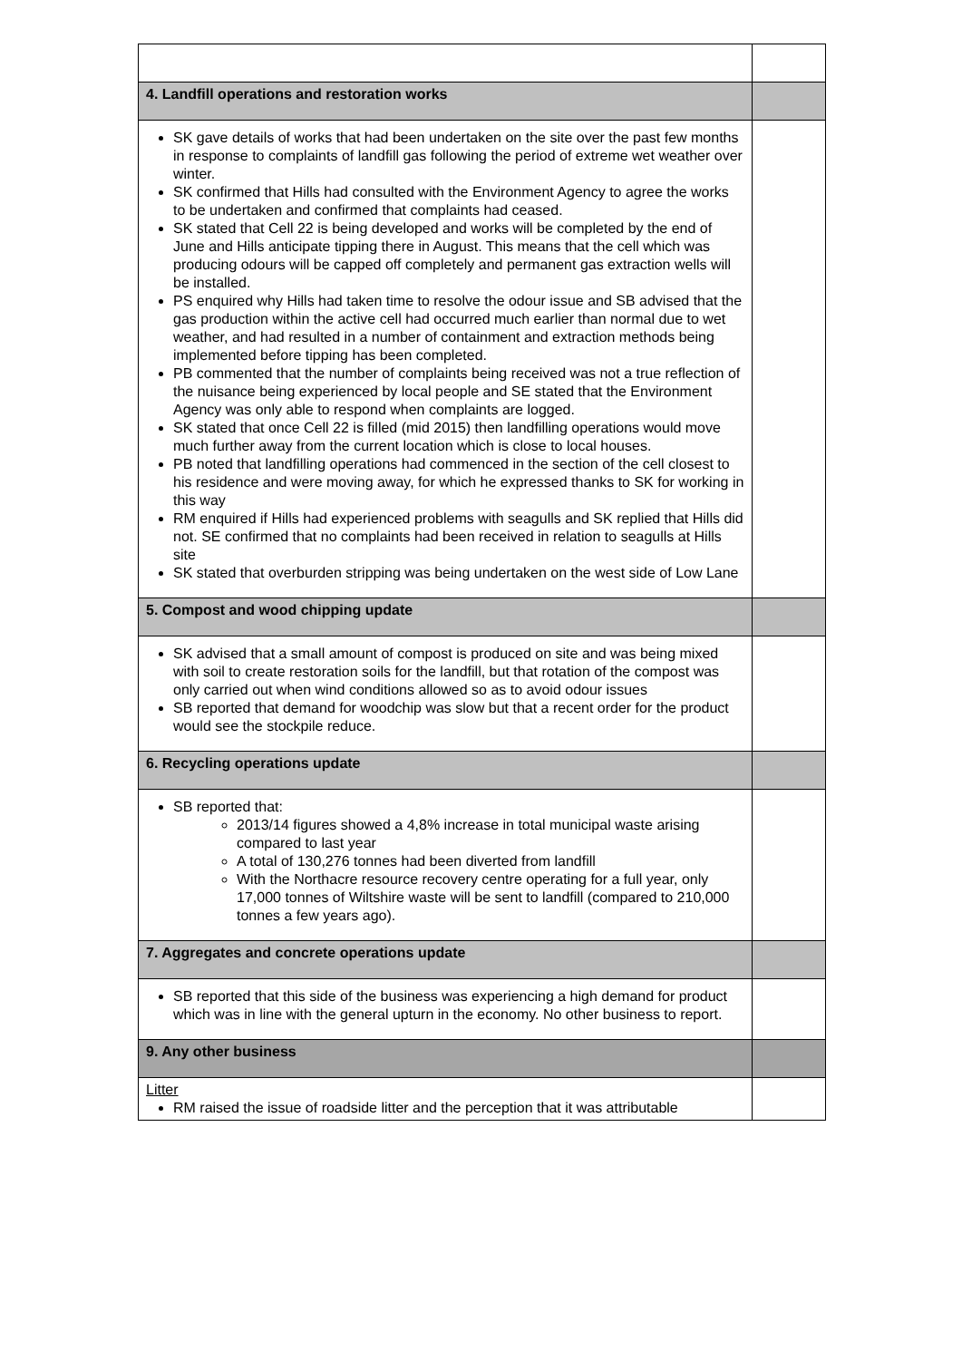| 4. Landfill operations and restoration works | |
| SK gave details of works that had been undertaken on the site over the past few months in response to complaints of landfill gas following the period of extreme wet weather over winter. SK confirmed that Hills had consulted with the Environment Agency to agree the works to be undertaken and confirmed that complaints had ceased. SK stated that Cell 22 is being developed and works will be completed by the end of June and Hills anticipate tipping there in August. This means that the cell which was producing odours will be capped off completely and permanent gas extraction wells will be installed. PS enquired why Hills had taken time to resolve the odour issue and SB advised that the gas production within the active cell had occurred much earlier than normal due to wet weather, and had resulted in a number of containment and extraction methods being implemented before tipping has been completed. PB commented that the number of complaints being received was not a true reflection of the nuisance being experienced by local people and SE stated that the Environment Agency was only able to respond when complaints are logged. SK stated that once Cell 22 is filled (mid 2015) then landfilling operations would move much further away from the current location which is close to local houses. PB noted that landfilling operations had commenced in the section of the cell closest to his residence and were moving away, for which he expressed thanks to SK for working in this way RM enquired if Hills had experienced problems with seagulls and SK replied that Hills did not. SE confirmed that no complaints had been received in relation to seagulls at Hills site SK stated that overburden stripping was being undertaken on the west side of Low Lane | |
| 5. Compost and wood chipping update | |
| SK advised that a small amount of compost is produced on site and was being mixed with soil to create restoration soils for the landfill, but that rotation of the compost was only carried out when wind conditions allowed so as to avoid odour issues SB reported that demand for woodchip was slow but that a recent order for the product would see the stockpile reduce. | |
| 6. Recycling operations update | |
| SB reported that: 2013/14 figures showed a 4,8% increase in total municipal waste arising compared to last year A total of 130,276 tonnes had been diverted from landfill With the Northacre resource recovery centre operating for a full year, only 17,000 tonnes of Wiltshire waste will be sent to landfill (compared to 210,000 tonnes a few years ago). | |
| 7. Aggregates and concrete operations update | |
| SB reported that this side of the business was experiencing a high demand for product which was in line with the general upturn in the economy. No other business to report. | |
| 9. Any other business | |
| Litter RM raised the issue of roadside litter and the perception that it was attributable | |